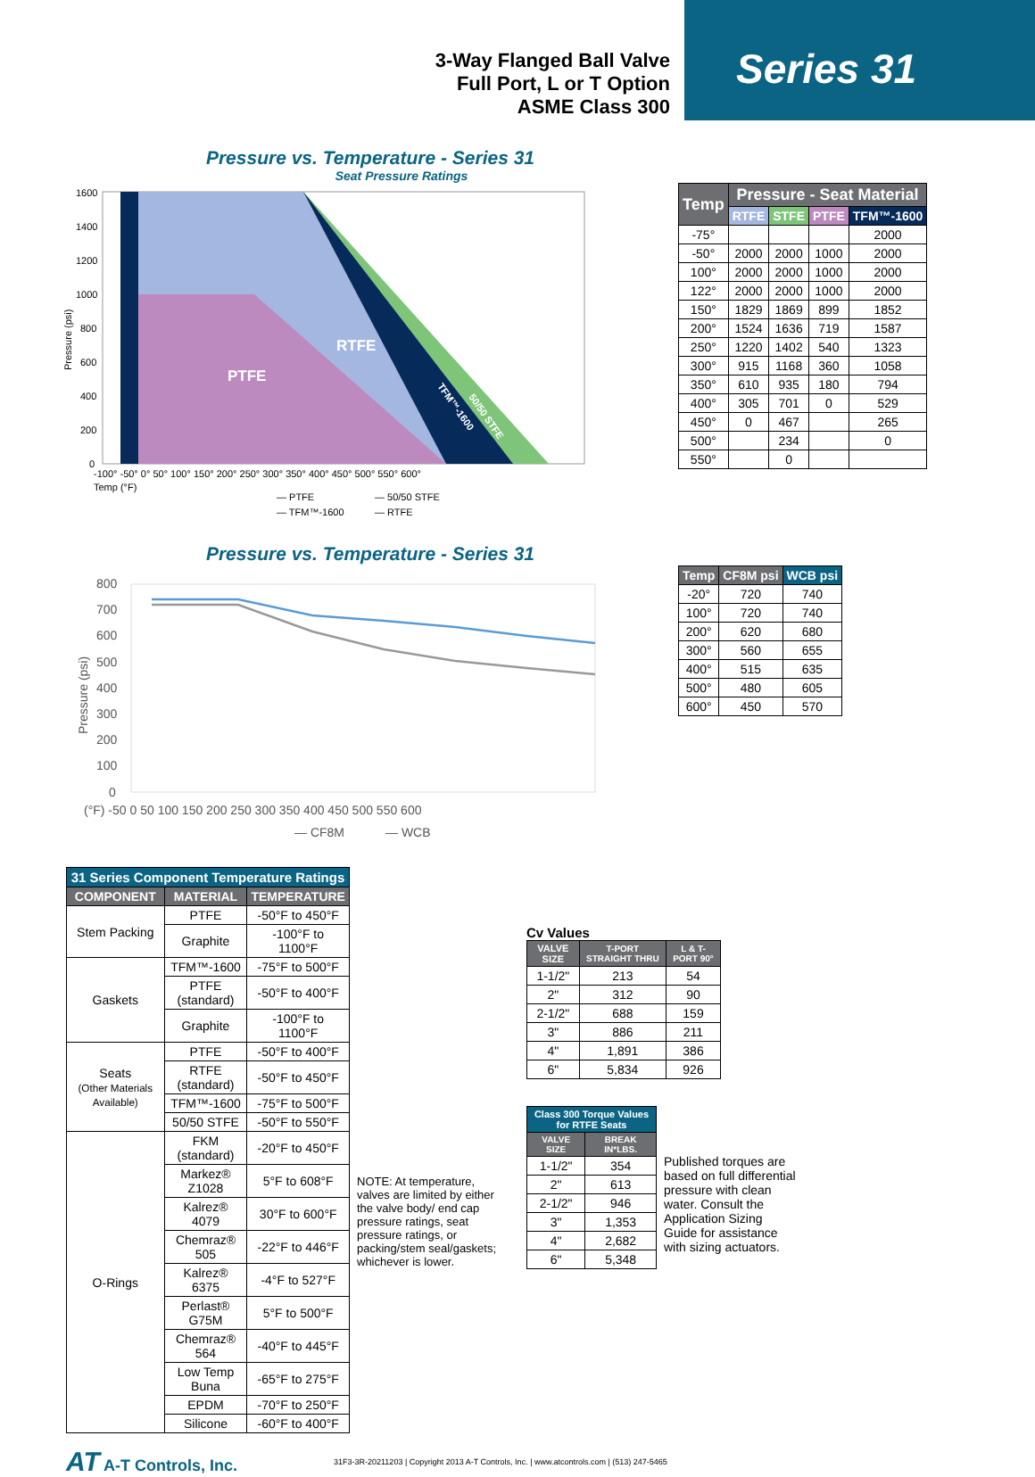3-Way Flanged Ball Valve
Full Port, L or T Option
ASME Class 300
Series 31
Pressure vs. Temperature - Series 31
Seat Pressure Ratings
PTFE
RTFE
50/50 STFE
TFM™-1600
1600
1400
1200
1000
800
600
400
200
0
-100° -50° 0° 50° 100° 150° 200° 250° 300° 350° 400° 450° 500° 550° 600°
Temp (°F)
— PTFE
— 50/50 STFE
— TFM™-1600
— RTFE
Pressure (psi)
| Temp | Pressure - Seat Material | | | |
| --- | --- | --- | --- | --- |
| | RTFE | STFE | PTFE | TFM™-1600 |
| -75° | | | | 2000 |
| -50° | 2000 | 2000 | 1000 | 2000 |
| 100° | 2000 | 2000 | 1000 | 2000 |
| 122° | 2000 | 2000 | 1000 | 2000 |
| 150° | 1829 | 1869 | 899 | 1852 |
| 200° | 1524 | 1636 | 719 | 1587 |
| 250° | 1220 | 1402 | 540 | 1323 |
| 300° | 915 | 1168 | 360 | 1058 |
| 350° | 610 | 935 | 180 | 794 |
| 400° | 305 | 701 | 0 | 529 |
| 450° | 0 | 467 | | 265 |
| 500° | | 234 | | 0 |
| 550° | | 0 | | |
Pressure vs. Temperature - Series 31
800
700
600
500
400
300
200
100
0
(°F) -50 0 50 100 150 200 250 300 350 400 450 500 550 600
— CF8M
— WCB
Pressure (psi)
| Temp | CF8M psi | WCB psi |
| --- | --- | --- |
| -20° | 720 | 740 |
| 100° | 720 | 740 |
| 200° | 620 | 680 |
| 300° | 560 | 655 |
| 400° | 515 | 635 |
| 500° | 480 | 605 |
| 600° | 450 | 570 |
| 31 Series Component Temperature Ratings | | |
| --- | --- | --- |
| COMPONENT | MATERIAL | TEMPERATURE |
| Stem Packing | PTFE | -50°F to 450°F |
| | Graphite | -100°F to 1100°F |
| Gaskets | TFM™-1600 | -75°F to 500°F |
| | PTFE (standard) | -50°F to 400°F |
| | Graphite | -100°F to 1100°F |
| Seats (Other Materials Available) | PTFE | -50°F to 400°F |
| | RTFE (standard) | -50°F to 450°F |
| | TFM™-1600 | -75°F to 500°F |
| | 50/50 STFE | -50°F to 550°F |
| O-Rings | FKM (standard) | -20°F to 450°F |
| | Markez® Z1028 | 5°F to 608°F |
| | Kalrez® 4079 | 30°F to 600°F |
| | Chemraz® 505 | -22°F to 446°F |
| | Kalrez® 6375 | -4°F to 527°F |
| | Perlast® G75M | 5°F to 500°F |
| | Chemraz® 564 | -40°F to 445°F |
| | Low Temp Buna | -65°F to 275°F |
| | EPDM | -70°F to 250°F |
| | Silicone | -60°F to 400°F |
NOTE: At temperature, valves are limited by either the valve body/ end cap pressure ratings, seat pressure ratings, or packing/stem seal/gaskets; whichever is lower.
Cv Values
| VALVE SIZE | T-PORT STRAIGHT THRU | L & T-PORT 90° |
| --- | --- | --- |
| 1-1/2" | 213 | 54 |
| 2" | 312 | 90 |
| 2-1/2" | 688 | 159 |
| 3" | 886 | 211 |
| 4" | 1,891 | 386 |
| 6" | 5,834 | 926 |
| Class 300 Torque Values for RTFE Seats | |
| --- | --- |
| VALVE SIZE | BREAK IN*LBS. |
| 1-1/2" | 354 |
| 2" | 613 |
| 2-1/2" | 946 |
| 3" | 1,353 |
| 4" | 2,682 |
| 6" | 5,348 |
Published torques are based on full differential pressure with clean water. Consult the Application Sizing Guide for assistance with sizing actuators.
AT A-T Controls, Inc.
31F3-3R-20211203 | Copyright 2013 A-T Controls, Inc. | www.atcontrols.com | (513) 247-5465